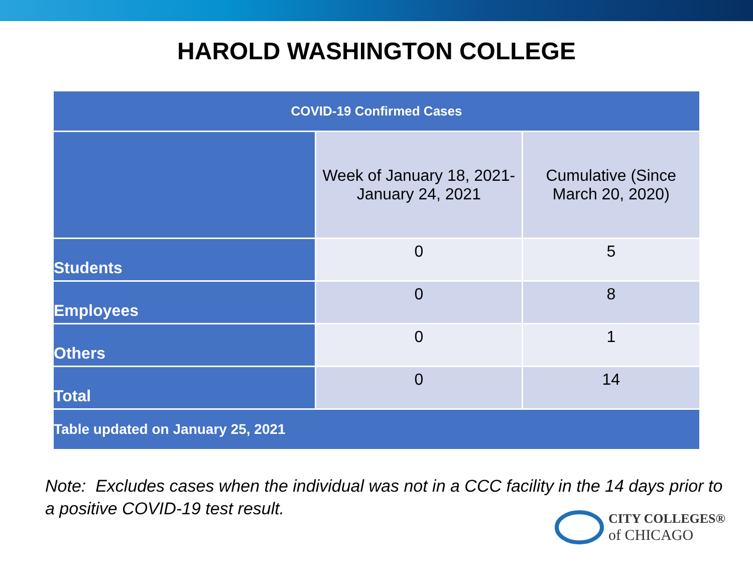HAROLD WASHINGTON COLLEGE
| COVID-19 Confirmed Cases | | |
| --- | --- | --- |
| | Week of January 18, 2021- January 24, 2021 | Cumulative (Since March 20, 2020) |
| Students | 0 | 5 |
| Employees | 0 | 8 |
| Others | 0 | 1 |
| Total | 0 | 14 |
| Table updated on January 25, 2021 | | |
Note: Excludes cases when the individual was not in a CCC facility in the 14 days prior to a positive COVID-19 test result.
CITY COLLEGES®
of CHICAGO